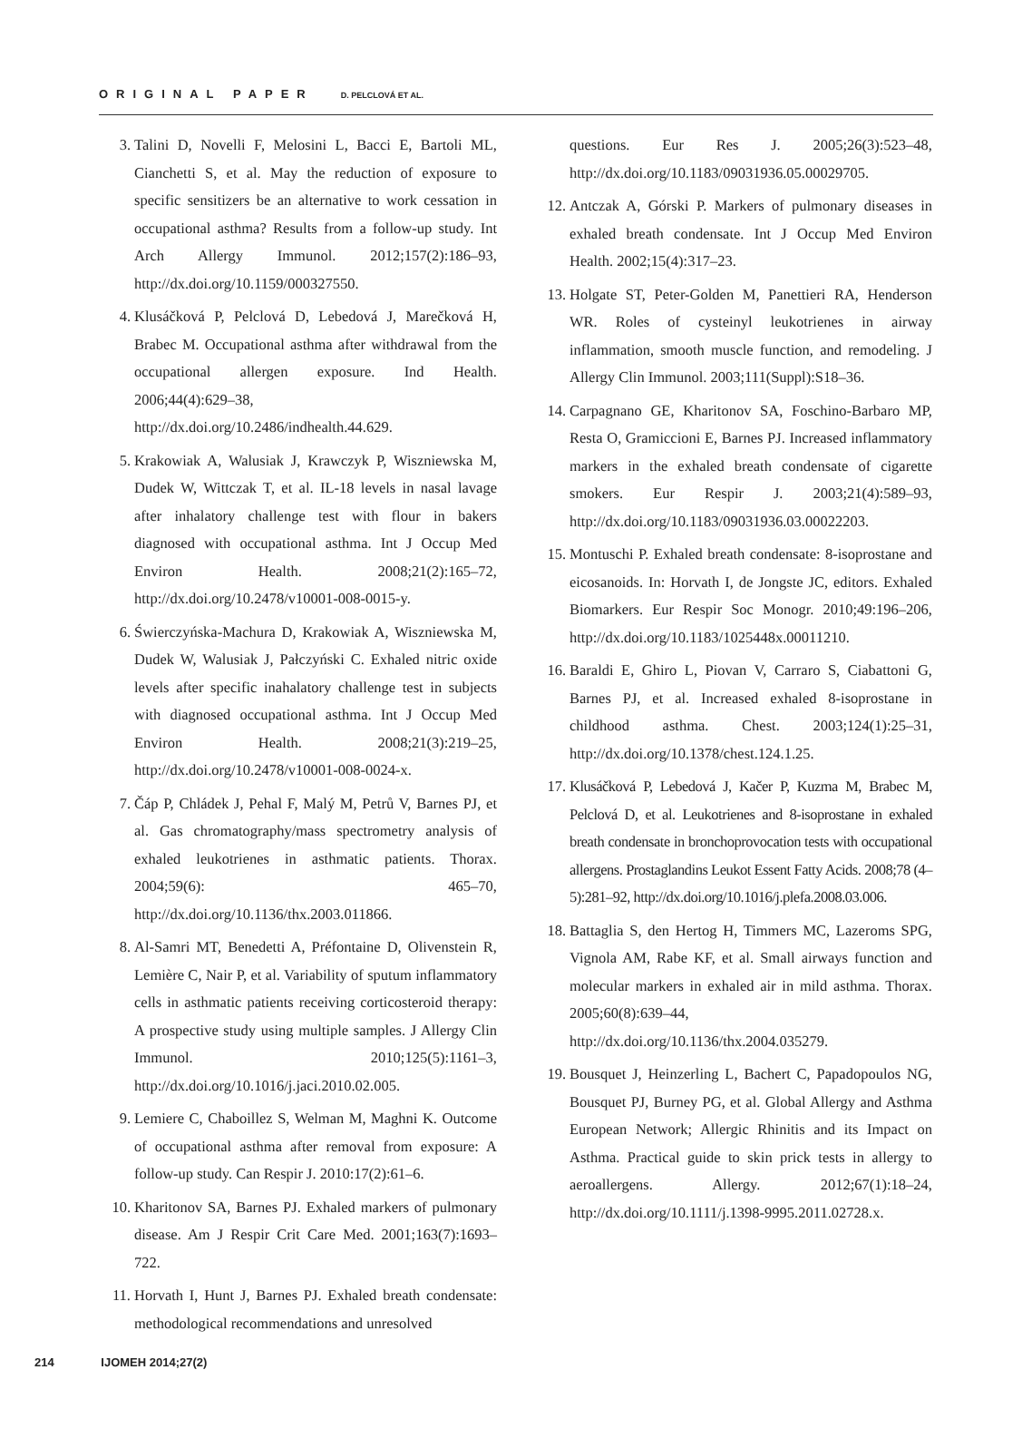ORIGINAL PAPER D. PELCLOVÁ ET AL.
3. Talini D, Novelli F, Melosini L, Bacci E, Bartoli ML, Cianchetti S, et al. May the reduction of exposure to specific sensitizers be an alternative to work cessation in occupational asthma? Results from a follow-up study. Int Arch Allergy Immunol. 2012;157(2):186–93, http://dx.doi.org/10.1159/000327550.
4. Klusáčková P, Pelclová D, Lebedová J, Marečková H, Brabec M. Occupational asthma after withdrawal from the occupational allergen exposure. Ind Health. 2006;44(4):629–38, http://dx.doi.org/10.2486/indhealth.44.629.
5. Krakowiak A, Walusiak J, Krawczyk P, Wiszniewska M, Dudek W, Wittczak T, et al. IL-18 levels in nasal lavage after inhalatory challenge test with flour in bakers diagnosed with occupational asthma. Int J Occup Med Environ Health. 2008;21(2):165–72, http://dx.doi.org/10.2478/v10001-008-0015-y.
6. Świerczyńska-Machura D, Krakowiak A, Wiszniewska M, Dudek W, Walusiak J, Pałczyński C. Exhaled nitric oxide levels after specific inahalatory challenge test in subjects with diagnosed occupational asthma. Int J Occup Med Environ Health. 2008;21(3):219–25, http://dx.doi.org/10.2478/v10001-008-0024-x.
7. Čáp P, Chládek J, Pehal F, Malý M, Petrů V, Barnes PJ, et al. Gas chromatography/mass spectrometry analysis of exhaled leukotrienes in asthmatic patients. Thorax. 2004;59(6): 465–70, http://dx.doi.org/10.1136/thx.2003.011866.
8. Al-Samri MT, Benedetti A, Préfontaine D, Olivenstein R, Lemière C, Nair P, et al. Variability of sputum inflammatory cells in asthmatic patients receiving corticosteroid therapy: A prospective study using multiple samples. J Allergy Clin Immunol. 2010;125(5):1161–3, http://dx.doi.org/10.1016/j.jaci.2010.02.005.
9. Lemiere C, Chaboillez S, Welman M, Maghni K. Outcome of occupational asthma after removal from exposure: A follow-up study. Can Respir J. 2010:17(2):61–6.
10. Kharitonov SA, Barnes PJ. Exhaled markers of pulmonary disease. Am J Respir Crit Care Med. 2001;163(7):1693–722.
11. Horvath I, Hunt J, Barnes PJ. Exhaled breath condensate: methodological recommendations and unresolved
questions. Eur Res J. 2005;26(3):523–48, http://dx.doi.org/10.1183/09031936.05.00029705.
12. Antczak A, Górski P. Markers of pulmonary diseases in exhaled breath condensate. Int J Occup Med Environ Health. 2002;15(4):317–23.
13. Holgate ST, Peter-Golden M, Panettieri RA, Henderson WR. Roles of cysteinyl leukotrienes in airway inflammation, smooth muscle function, and remodeling. J Allergy Clin Immunol. 2003;111(Suppl):S18–36.
14. Carpagnano GE, Kharitonov SA, Foschino-Barbaro MP, Resta O, Gramiccioni E, Barnes PJ. Increased inflammatory markers in the exhaled breath condensate of cigarette smokers. Eur Respir J. 2003;21(4):589–93, http://dx.doi.org/10.1183/09031936.03.00022203.
15. Montuschi P. Exhaled breath condensate: 8-isoprostane and eicosanoids. In: Horvath I, de Jongste JC, editors. Exhaled Biomarkers. Eur Respir Soc Monogr. 2010;49:196–206, http://dx.doi.org/10.1183/1025448x.00011210.
16. Baraldi E, Ghiro L, Piovan V, Carraro S, Ciabattoni G, Barnes PJ, et al. Increased exhaled 8-isoprostane in childhood asthma. Chest. 2003;124(1):25–31, http://dx.doi.org/10.1378/chest.124.1.25.
17. Klusáčková P, Lebedová J, Kačer P, Kuzma M, Brabec M, Pelclová D, et al. Leukotrienes and 8-isoprostane in exhaled breath condensate in bronchoprovocation tests with occupational allergens. Prostaglandins Leukot Essent Fatty Acids. 2008;78 (4–5):281–92, http://dx.doi.org/10.1016/j.plefa.2008.03.006.
18. Battaglia S, den Hertog H, Timmers MC, Lazeroms SPG, Vignola AM, Rabe KF, et al. Small airways function and molecular markers in exhaled air in mild asthma. Thorax. 2005;60(8):639–44, http://dx.doi.org/10.1136/thx.2004.035279.
19. Bousquet J, Heinzerling L, Bachert C, Papadopoulos NG, Bousquet PJ, Burney PG, et al. Global Allergy and Asthma European Network; Allergic Rhinitis and its Impact on Asthma. Practical guide to skin prick tests in allergy to aeroallergens. Allergy. 2012;67(1):18–24, http://dx.doi.org/10.1111/j.1398-9995.2011.02728.x.
214 IJOMEH 2014;27(2)